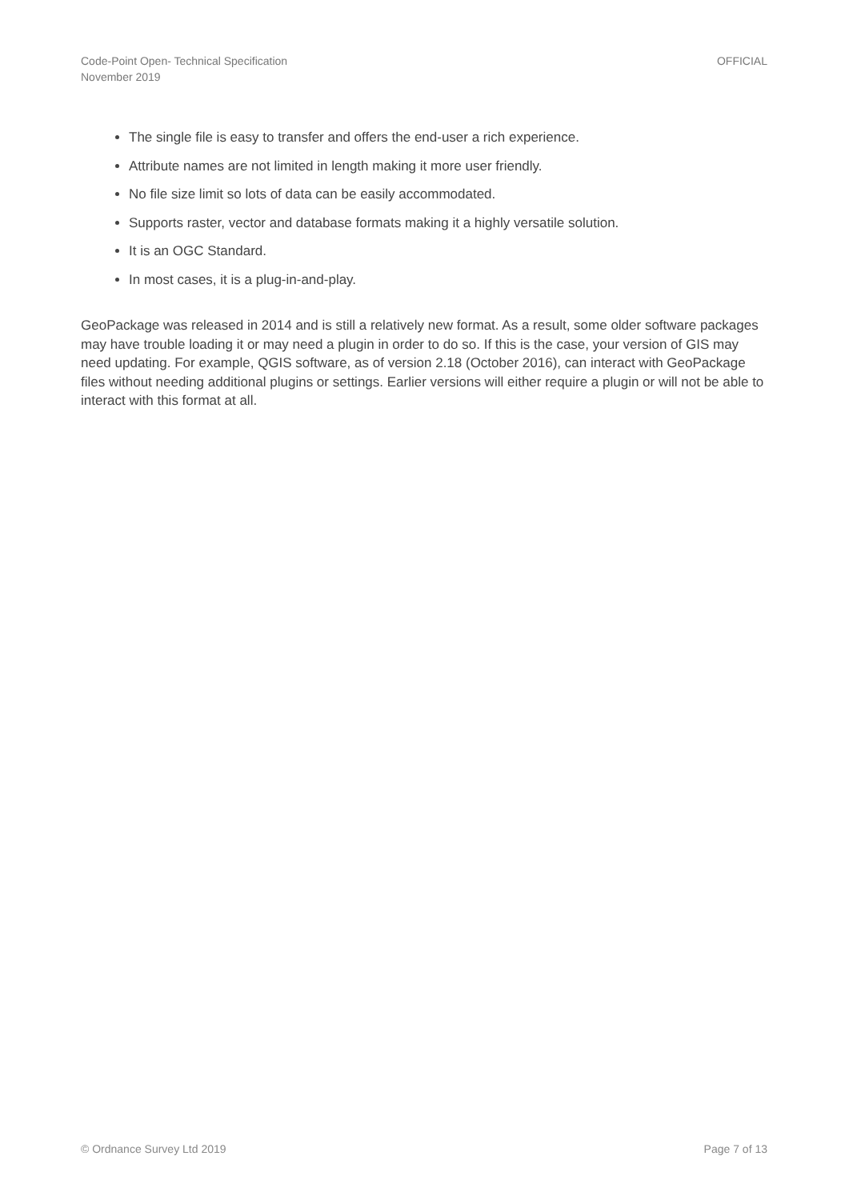Code-Point Open- Technical Specification
November 2019
OFFICIAL
The single file is easy to transfer and offers the end-user a rich experience.
Attribute names are not limited in length making it more user friendly.
No file size limit so lots of data can be easily accommodated.
Supports raster, vector and database formats making it a highly versatile solution.
It is an OGC Standard.
In most cases, it is a plug-in-and-play.
GeoPackage was released in 2014 and is still a relatively new format. As a result, some older software packages may have trouble loading it or may need a plugin in order to do so. If this is the case, your version of GIS may need updating. For example, QGIS software, as of version 2.18 (October 2016), can interact with GeoPackage files without needing additional plugins or settings. Earlier versions will either require a plugin or will not be able to interact with this format at all.
© Ordnance Survey Ltd 2019 Page 7 of 13